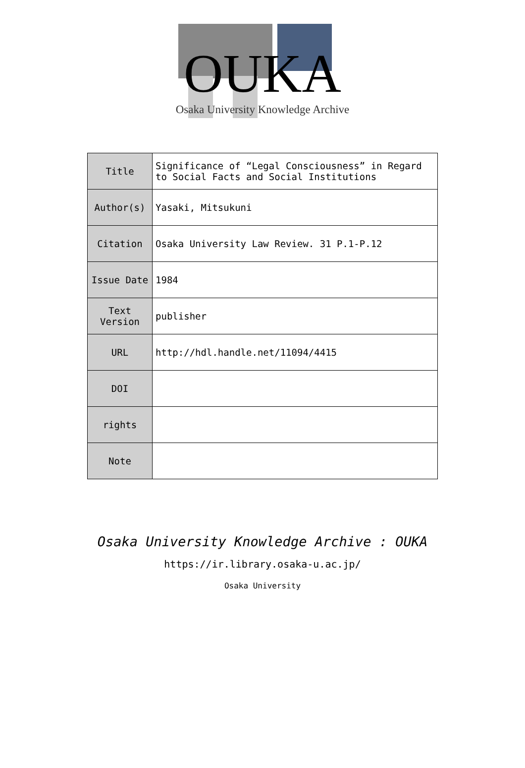OUKA
Osaka University Knowledge Archive
| Title | Significance of “Legal Consciousness” in Regard to Social Facts and Social Institutions |
| Author(s) | Yasaki, Mitsukuni |
| Citation | Osaka University Law Review. 31 P.1-P.12 |
| Issue Date | 1984 |
| Text Version | publisher |
| URL | http://hdl.handle.net/11094/4415 |
| DOI | |
| rights | |
| Note | |
Osaka University Knowledge Archive : OUKA
https://ir.library.osaka-u.ac.jp/
Osaka University